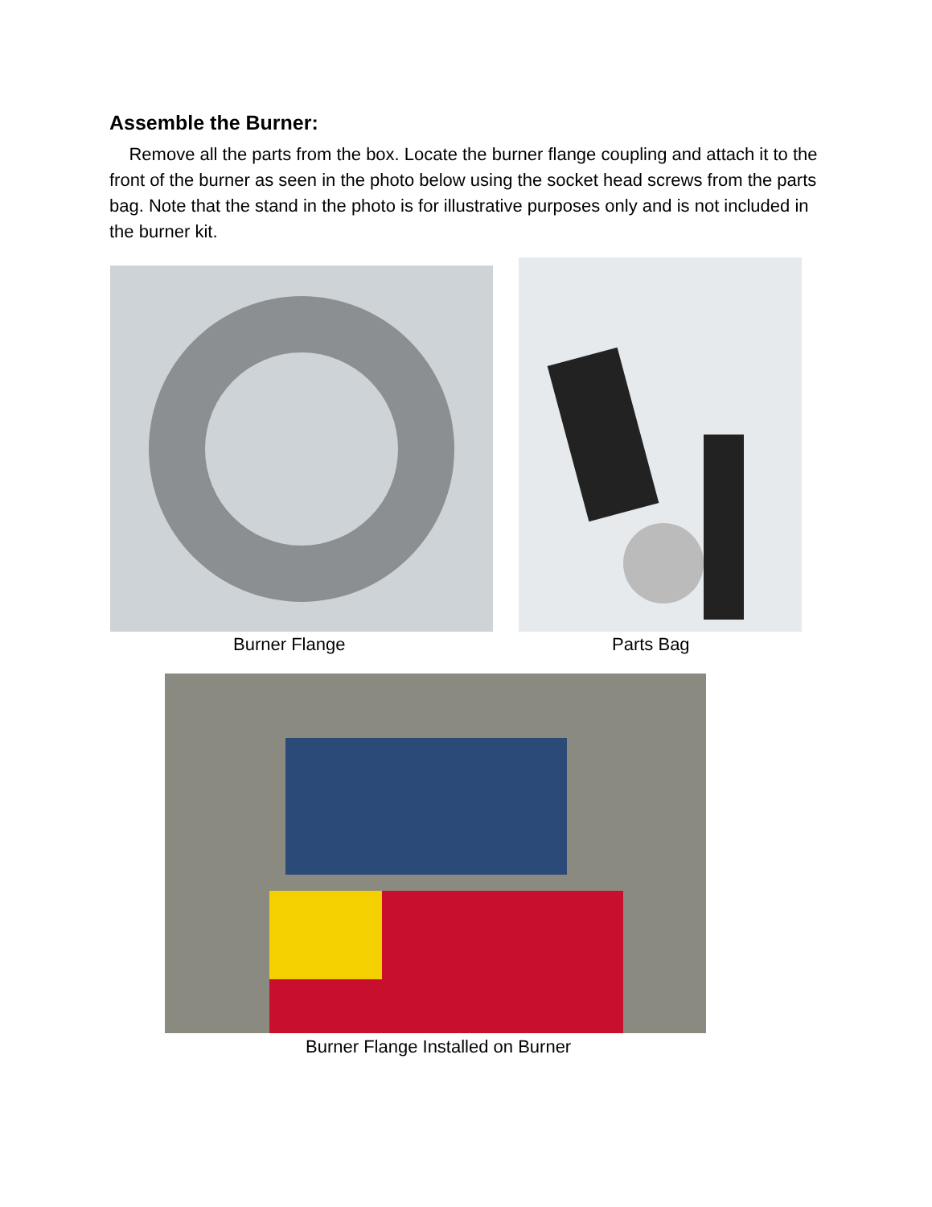Assemble the Burner:
Remove all the parts from the box. Locate the burner flange coupling and attach it to the front of the burner as seen in the photo below using the socket head screws from the parts bag. Note that the stand in the photo is for illustrative purposes only and is not included in the burner kit.
Burner Flange Parts Bag
Burner Flange Installed on Burner